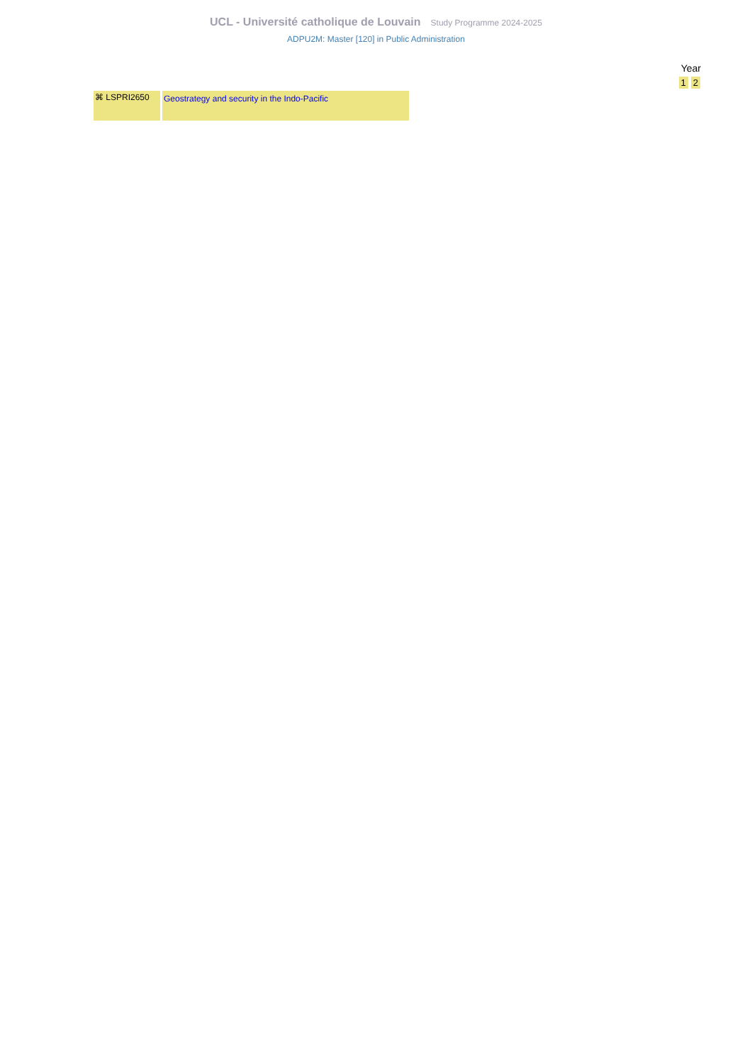UCL - Université catholique de Louvain Study Programme 2024-2025
ADPU2M: Master [120] in Public Administration
Year
1 2
| ⌘ LSPRI2650 | Geostrategy and security in the Indo-Pacific |